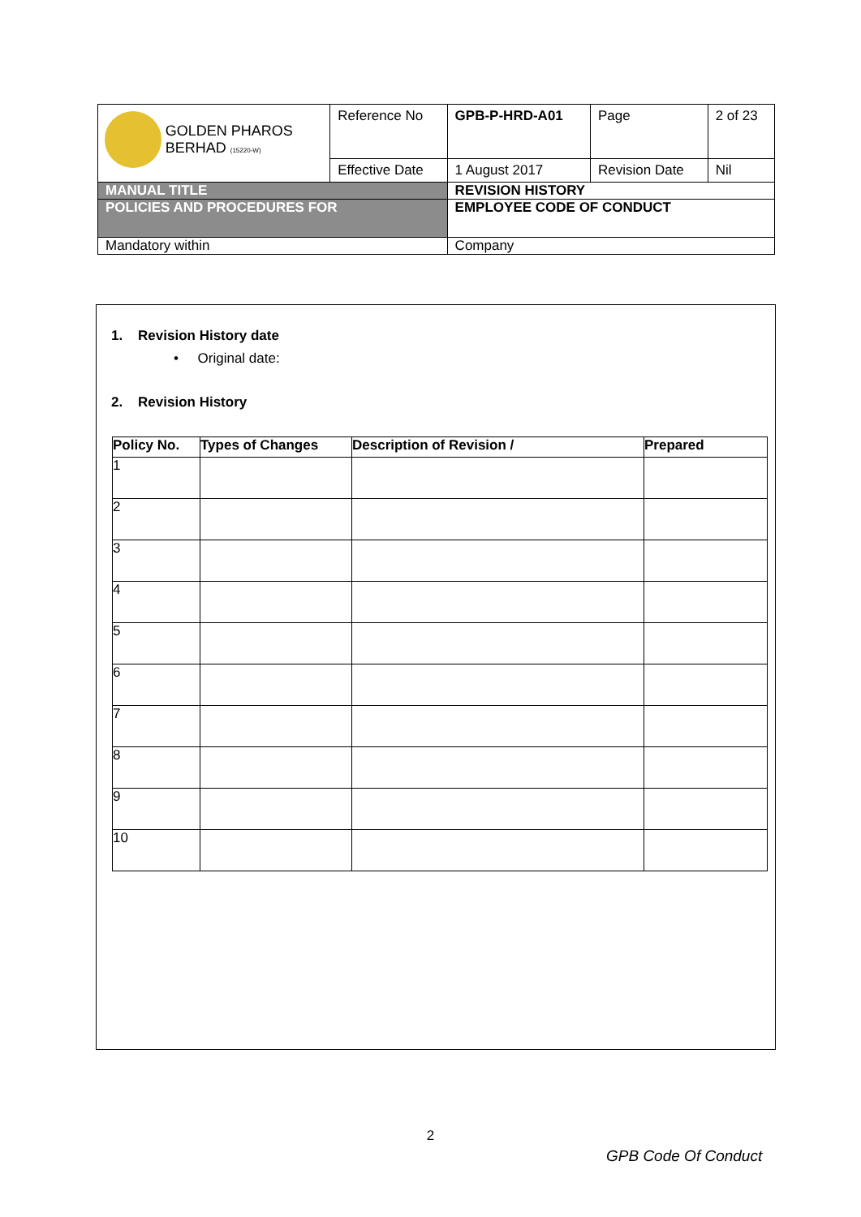| GOLDEN PHAROS BERHAD (15220-W) | Reference No | GPB-P-HRD-A01 | Page | 2 of 23 |
| | Effective Date | 1 August 2017 | Revision Date | Nil |
| MANUAL TITLE | | REVISION HISTORY | | |
| POLICIES AND PROCEDURES FOR | | EMPLOYEE CODE OF CONDUCT | | |
| Mandatory within | | Company | | |
1. Revision History date
• Original date:
2. Revision History
| Policy No. | Types of Changes | Description of Revision / | Prepared |
| --- | --- | --- | --- |
| 1 | | | |
| 2 | | | |
| 3 | | | |
| 4 | | | |
| 5 | | | |
| 6 | | | |
| 7 | | | |
| 8 | | | |
| 9 | | | |
| 10 | | | |
2
GPB Code Of Conduct